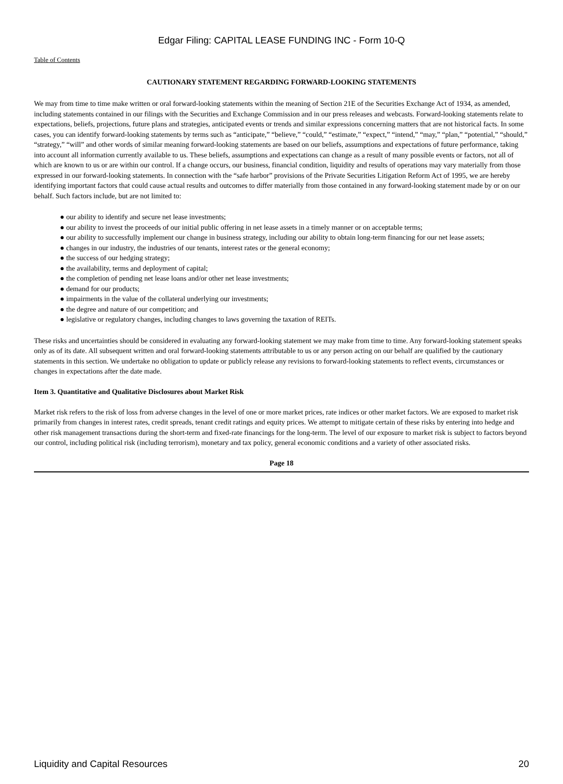Edgar Filing: CAPITAL LEASE FUNDING INC - Form 10-Q
Table of Contents
CAUTIONARY STATEMENT REGARDING FORWARD-LOOKING STATEMENTS
We may from time to time make written or oral forward-looking statements within the meaning of Section 21E of the Securities Exchange Act of 1934, as amended, including statements contained in our filings with the Securities and Exchange Commission and in our press releases and webcasts. Forward-looking statements relate to expectations, beliefs, projections, future plans and strategies, anticipated events or trends and similar expressions concerning matters that are not historical facts. In some cases, you can identify forward-looking statements by terms such as “anticipate,” “believe,” “could,” “estimate,” “expect,” “intend,” “may,” “plan,” “potential,” “should,” “strategy,” “will” and other words of similar meaning forward-looking statements are based on our beliefs, assumptions and expectations of future performance, taking into account all information currently available to us. These beliefs, assumptions and expectations can change as a result of many possible events or factors, not all of which are known to us or are within our control. If a change occurs, our business, financial condition, liquidity and results of operations may vary materially from those expressed in our forward-looking statements. In connection with the “safe harbor” provisions of the Private Securities Litigation Reform Act of 1995, we are hereby identifying important factors that could cause actual results and outcomes to differ materially from those contained in any forward-looking statement made by or on our behalf. Such factors include, but are not limited to:
● our ability to identify and secure net lease investments;
● our ability to invest the proceeds of our initial public offering in net lease assets in a timely manner or on acceptable terms;
● our ability to successfully implement our change in business strategy, including our ability to obtain long-term financing for our net lease assets;
● changes in our industry, the industries of our tenants, interest rates or the general economy;
● the success of our hedging strategy;
● the availability, terms and deployment of capital;
● the completion of pending net lease loans and/or other net lease investments;
● demand for our products;
● impairments in the value of the collateral underlying our investments;
● the degree and nature of our competition; and
● legislative or regulatory changes, including changes to laws governing the taxation of REITs.
These risks and uncertainties should be considered in evaluating any forward-looking statement we may make from time to time. Any forward-looking statement speaks only as of its date. All subsequent written and oral forward-looking statements attributable to us or any person acting on our behalf are qualified by the cautionary statements in this section. We undertake no obligation to update or publicly release any revisions to forward-looking statements to reflect events, circumstances or changes in expectations after the date made.
Item 3. Quantitative and Qualitative Disclosures about Market Risk
Market risk refers to the risk of loss from adverse changes in the level of one or more market prices, rate indices or other market factors. We are exposed to market risk primarily from changes in interest rates, credit spreads, tenant credit ratings and equity prices. We attempt to mitigate certain of these risks by entering into hedge and other risk management transactions during the short-term and fixed-rate financings for the long-term. The level of our exposure to market risk is subject to factors beyond our control, including political risk (including terrorism), monetary and tax policy, general economic conditions and a variety of other associated risks.
Page 18
Liquidity and Capital Resources 20